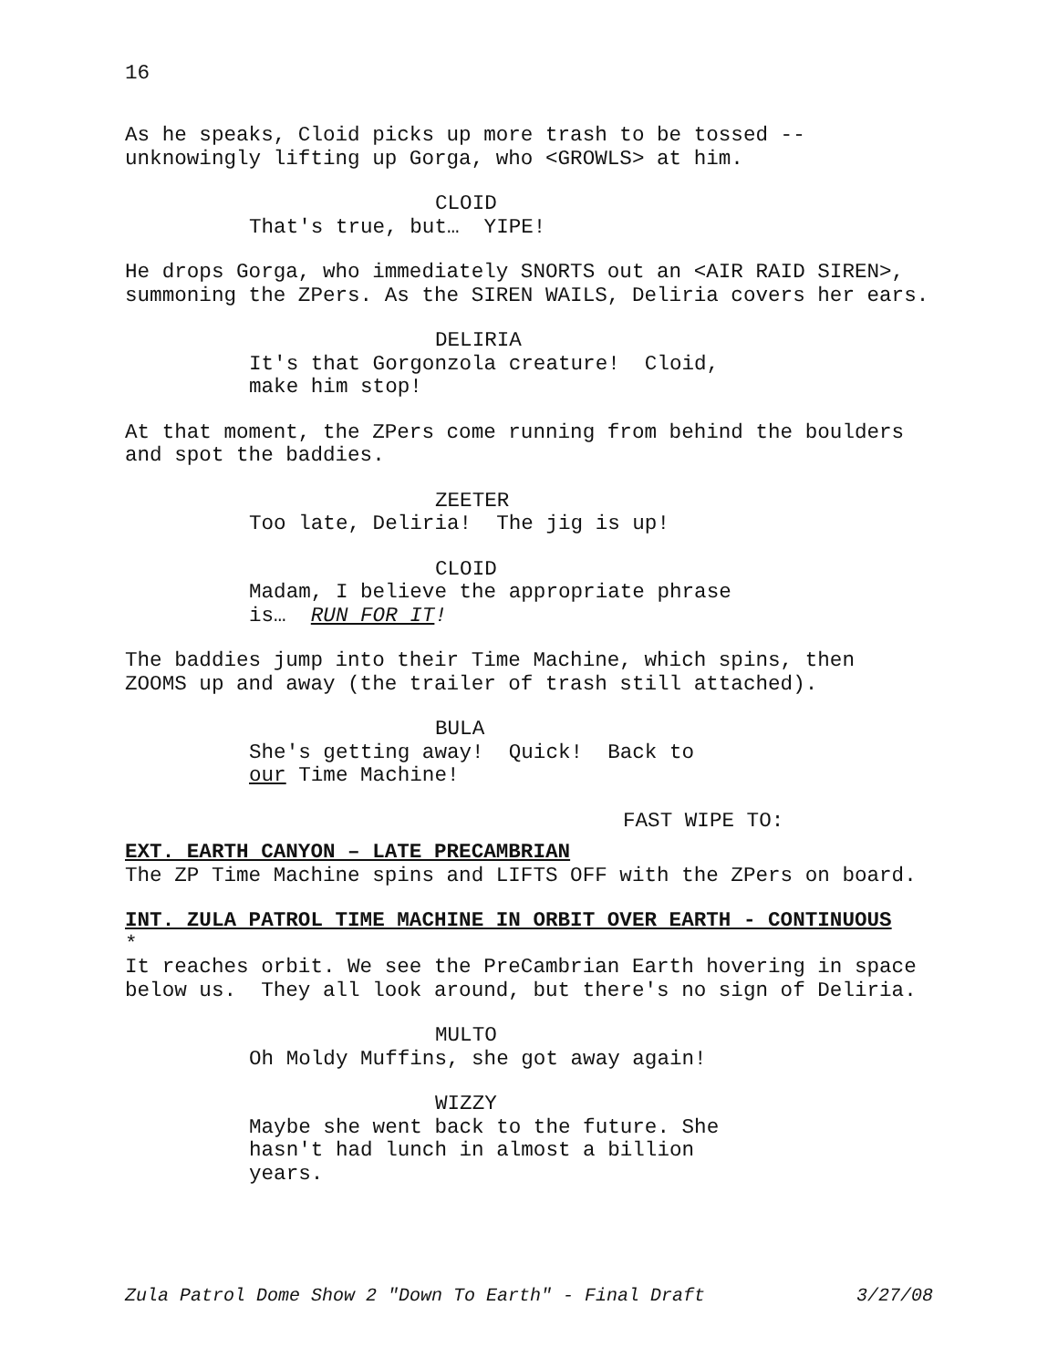16
As he speaks, Cloid picks up more trash to be tossed -- unknowingly lifting up Gorga, who <GROWLS> at him.
CLOID
That's true, but… YIPE!
He drops Gorga, who immediately SNORTS out an <AIR RAID SIREN>, summoning the ZPers. As the SIREN WAILS, Deliria covers her ears.
DELIRIA
It's that Gorgonzola creature! Cloid, make him stop!
At that moment, the ZPers come running from behind the boulders and spot the baddies.
ZEETER
Too late, Deliria! The jig is up!
CLOID
Madam, I believe the appropriate phrase is… RUN FOR IT!
The baddies jump into their Time Machine, which spins, then ZOOMS up and away (the trailer of trash still attached).
BULA
She's getting away! Quick! Back to our Time Machine!
FAST WIPE TO:
EXT. EARTH CANYON – LATE PRECAMBRIAN
The ZP Time Machine spins and LIFTS OFF with the ZPers on board.
INT. ZULA PATROL TIME MACHINE IN ORBIT OVER EARTH - CONTINUOUS *
It reaches orbit. We see the PreCambrian Earth hovering in space below us. They all look around, but there's no sign of Deliria.
MULTO
Oh Moldy Muffins, she got away again!
WIZZY
Maybe she went back to the future. She hasn't had lunch in almost a billion years.
Zula Patrol Dome Show 2 "Down To Earth" - Final Draft 3/27/08